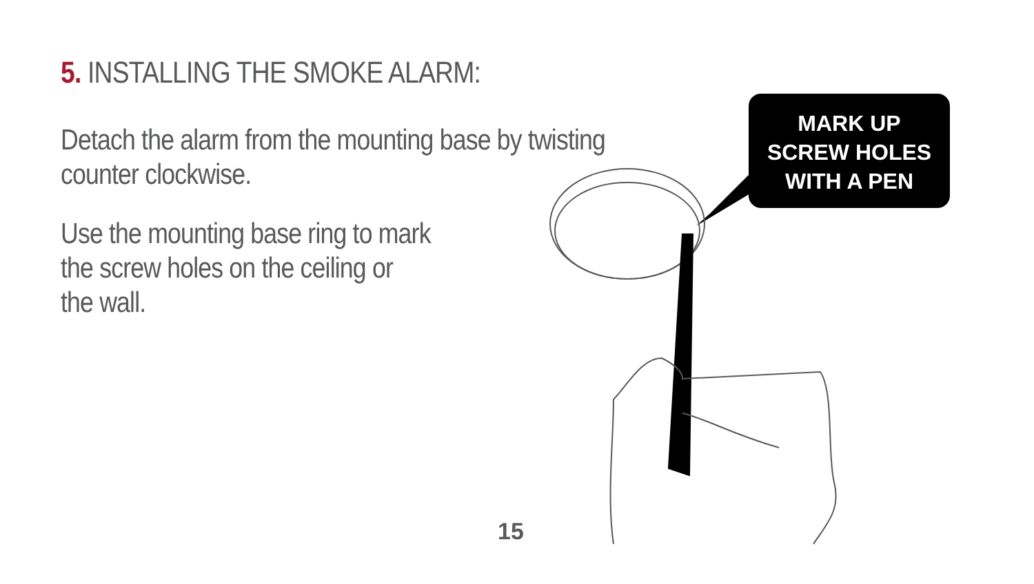5. INSTALLING THE SMOKE ALARM:
Detach the alarm from the mounting base by twisting counter clockwise.
Use the mounting base ring to mark
the screw holes on the ceiling or
the wall.
MARK UP
SCREW HOLES
WITH A PEN
15